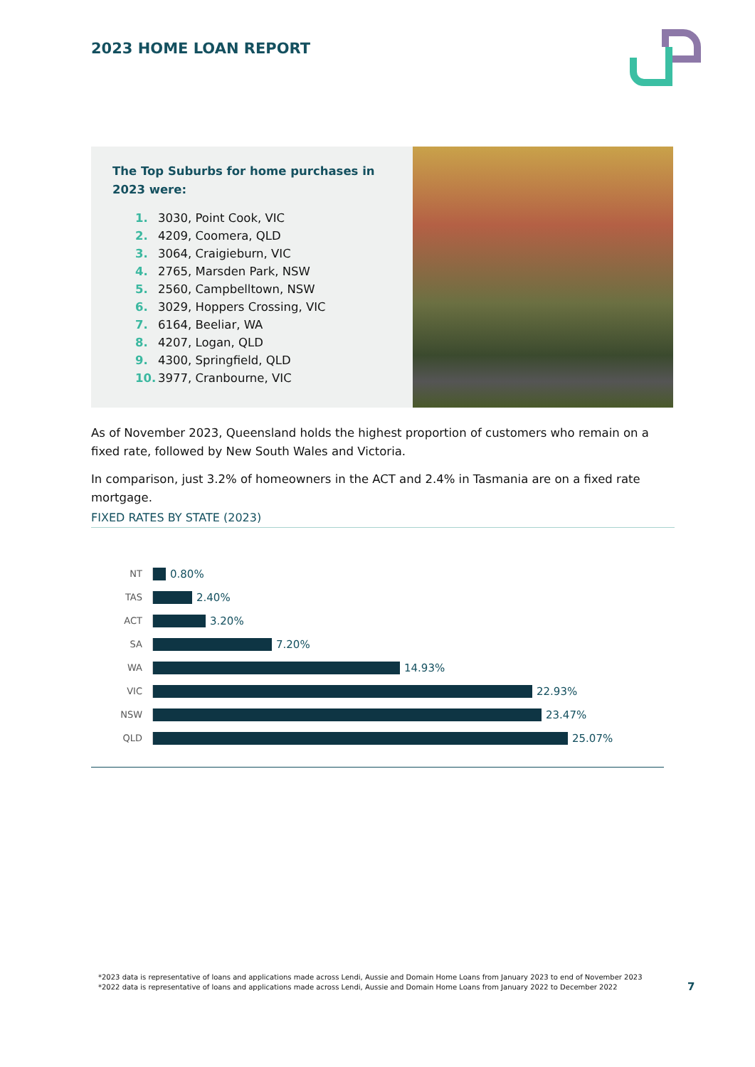2023 HOME LOAN REPORT
The Top Suburbs for home purchases in 2023 were:
1. 3030, Point Cook, VIC
2. 4209, Coomera, QLD
3. 3064, Craigieburn, VIC
4. 2765, Marsden Park, NSW
5. 2560, Campbelltown, NSW
6. 3029, Hoppers Crossing, VIC
7. 6164, Beeliar, WA
8. 4207, Logan, QLD
9. 4300, Springfield, QLD
10. 3977, Cranbourne, VIC
As of November 2023, Queensland holds the highest proportion of customers who remain on a fixed rate, followed by New South Wales and Victoria.
In comparison, just 3.2% of homeowners in the ACT and 2.4% in Tasmania are on a fixed rate mortgage.
FIXED RATES BY STATE (2023)
NT 0.80%
TAS 2.40%
ACT 3.20%
SA 7.20%
WA 14.93%
VIC 22.93%
NSW 23.47%
QLD 25.07%
*2023 data is representative of loans and applications made across Lendi, Aussie and Domain Home Loans from January 2023 to end of November 2023
*2022 data is representative of loans and applications made across Lendi, Aussie and Domain Home Loans from January 2022 to December 2022
7